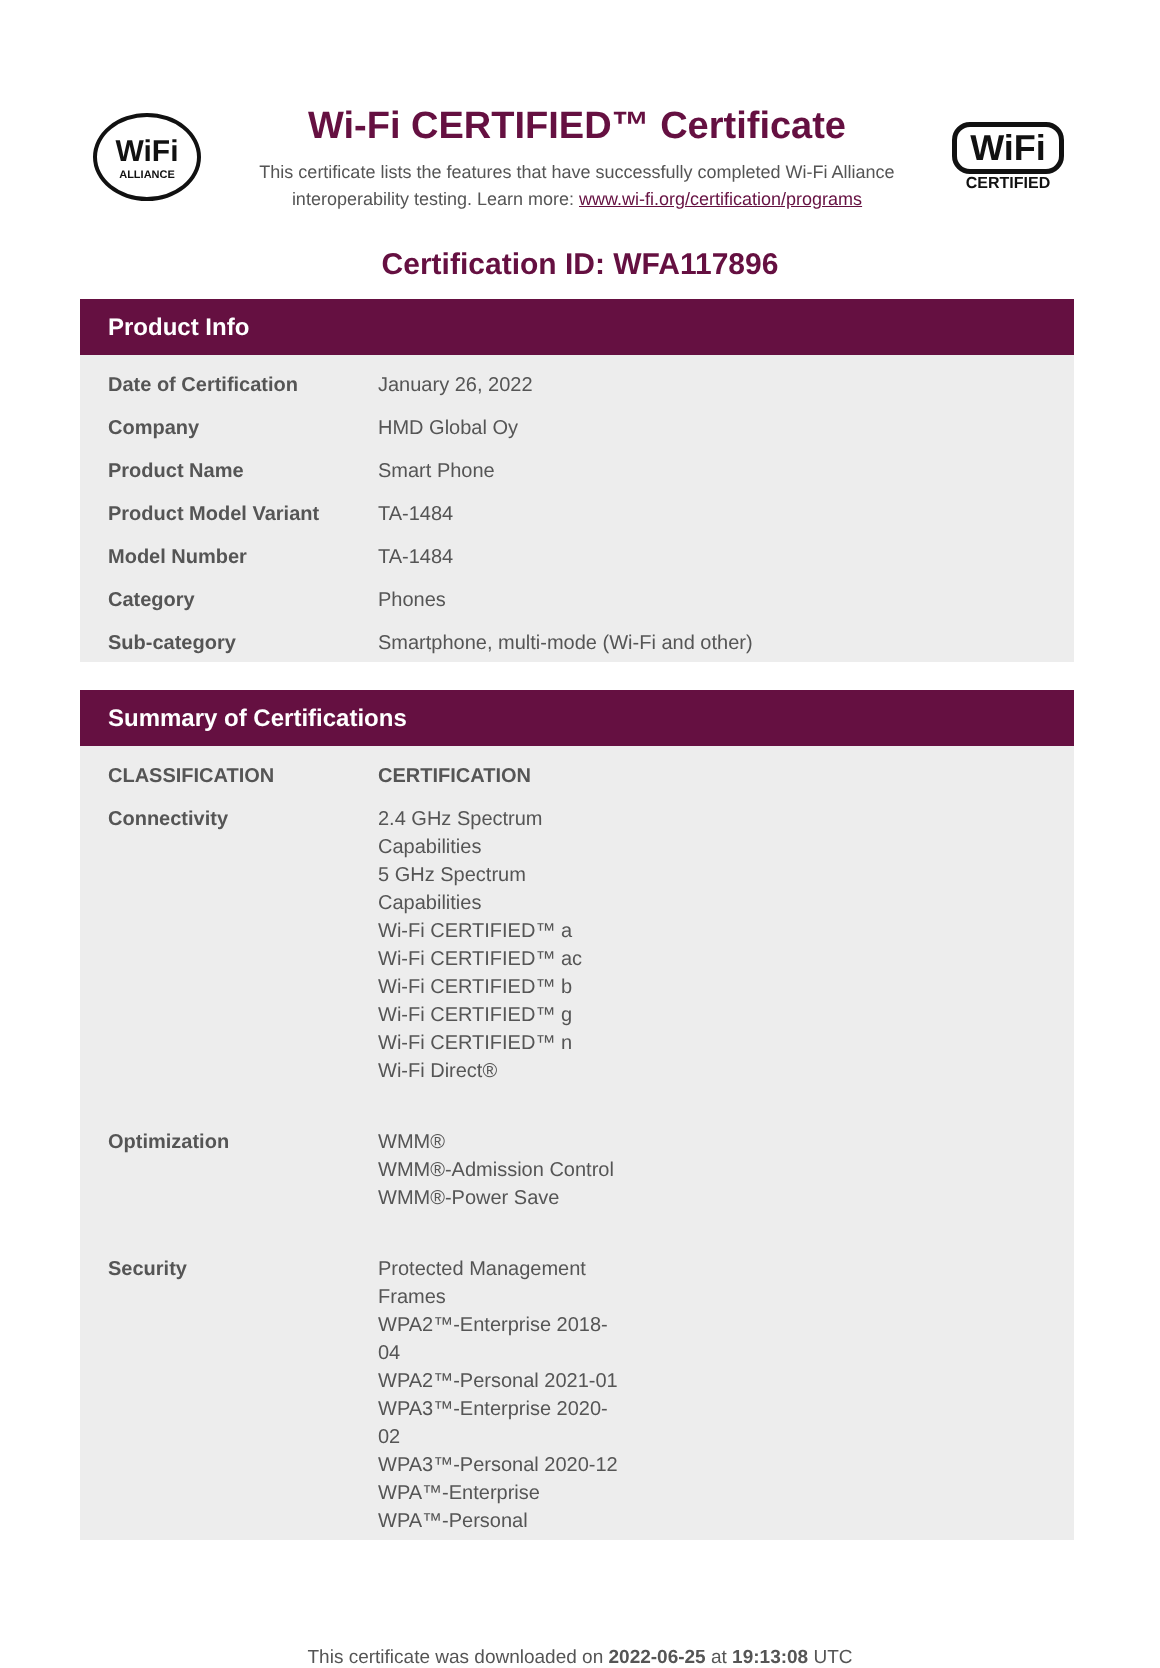WiFi
ALLIANCE
Wi-Fi CERTIFIED™ Certificate
This certificate lists the features that have successfully completed Wi-Fi Alliance
interoperability testing. Learn more: www.wi-fi.org/certification/programs
WiFi
CERTIFIED
Certification ID: WFA117896
Product Info
| Date of Certification | January 26, 2022 |
| Company | HMD Global Oy |
| Product Name | Smart Phone |
| Product Model Variant | TA-1484 |
| Model Number | TA-1484 |
| Category | Phones |
| Sub-category | Smartphone, multi-mode (Wi-Fi and other) |
Summary of Certifications
| CLASSIFICATION | CERTIFICATION |
| --- | --- |
| Connectivity | 2.4 GHz Spectrum Capabilities 5 GHz Spectrum Capabilities Wi-Fi CERTIFIED™ a Wi-Fi CERTIFIED™ ac Wi-Fi CERTIFIED™ b Wi-Fi CERTIFIED™ g Wi-Fi CERTIFIED™ n Wi-Fi Direct® |
| Optimization | WMM® WMM®-Admission Control WMM®-Power Save |
| Security | Protected Management Frames WPA2™-Enterprise 2018-04 WPA2™-Personal 2021-01 WPA3™-Enterprise 2020-02 WPA3™-Personal 2020-12 WPA™-Enterprise WPA™-Personal |
This certificate was downloaded on 2022-06-25 at 19:13:08 UTC